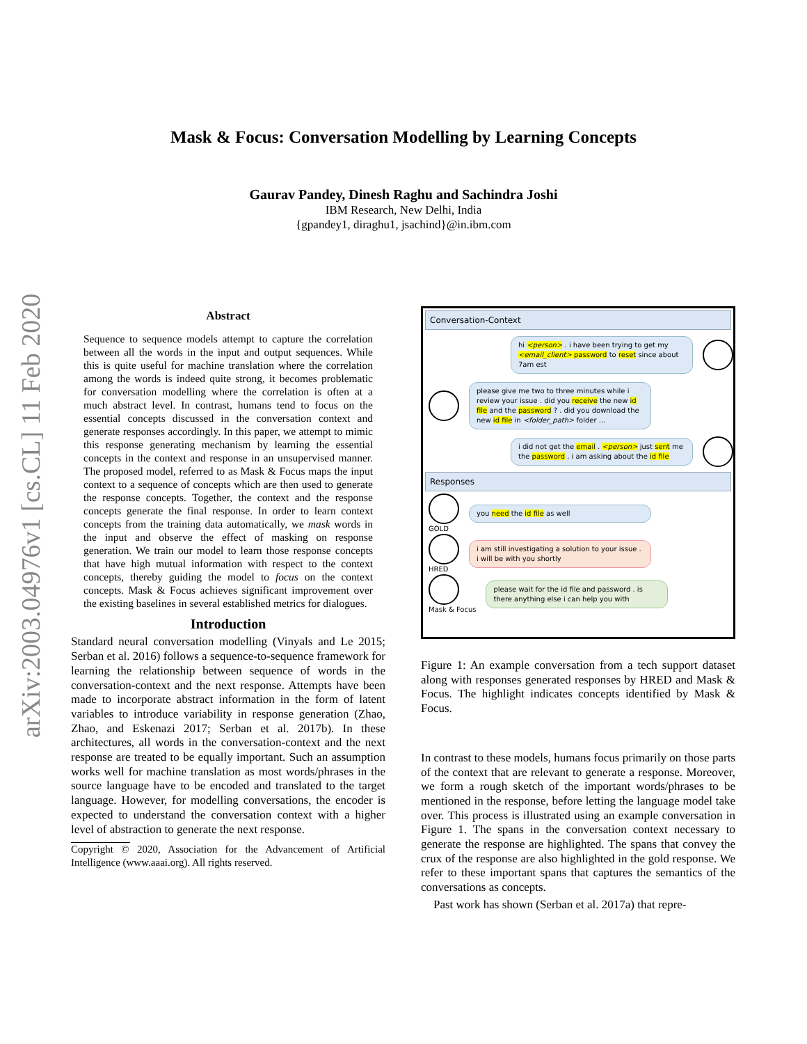arXiv:2003.04976v1 [cs.CL] 11 Feb 2020
Mask & Focus: Conversation Modelling by Learning Concepts
Gaurav Pandey, Dinesh Raghu and Sachindra Joshi
IBM Research, New Delhi, India
{gpandey1, diraghu1, jsachind}@in.ibm.com
Abstract
Sequence to sequence models attempt to capture the correlation between all the words in the input and output sequences. While this is quite useful for machine translation where the correlation among the words is indeed quite strong, it becomes problematic for conversation modelling where the correlation is often at a much abstract level. In contrast, humans tend to focus on the essential concepts discussed in the conversation context and generate responses accordingly. In this paper, we attempt to mimic this response generating mechanism by learning the essential concepts in the context and response in an unsupervised manner. The proposed model, referred to as Mask & Focus maps the input context to a sequence of concepts which are then used to generate the response concepts. Together, the context and the response concepts generate the final response. In order to learn context concepts from the training data automatically, we mask words in the input and observe the effect of masking on response generation. We train our model to learn those response concepts that have high mutual information with respect to the context concepts, thereby guiding the model to focus on the context concepts. Mask & Focus achieves significant improvement over the existing baselines in several established metrics for dialogues.
Introduction
Standard neural conversation modelling (Vinyals and Le 2015; Serban et al. 2016) follows a sequence-to-sequence framework for learning the relationship between sequence of words in the conversation-context and the next response. Attempts have been made to incorporate abstract information in the form of latent variables to introduce variability in response generation (Zhao, Zhao, and Eskenazi 2017; Serban et al. 2017b). In these architectures, all words in the conversation-context and the next response are treated to be equally important. Such an assumption works well for machine translation as most words/phrases in the source language have to be encoded and translated to the target language. However, for modelling conversations, the encoder is expected to understand the conversation context with a higher level of abstraction to generate the next response.
Copyright © 2020, Association for the Advancement of Artificial Intelligence (www.aaai.org). All rights reserved.
Conversation-Context
hi <person> . i have been trying to get my <email_client> password to reset since about 7am est
please give me two to three minutes while i review your issue . did you receive the new id file and the password ? . did you download the new id file in <folder_path> folder ...
i did not get the email . <person> just sent me the password . i am asking about the id file
Responses
GOLD
you need the id file as well
HRED
i am still investigating a solution to your issue . i will be with you shortly
Mask & Focus
please wait for the id file and password . is there anything else i can help you with
Figure 1: An example conversation from a tech support dataset along with responses generated responses by HRED and Mask & Focus. The highlight indicates concepts identified by Mask & Focus.
In contrast to these models, humans focus primarily on those parts of the context that are relevant to generate a response. Moreover, we form a rough sketch of the important words/phrases to be mentioned in the response, before letting the language model take over. This process is illustrated using an example conversation in Figure 1. The spans in the conversation context necessary to generate the response are highlighted. The spans that convey the crux of the response are also highlighted in the gold response. We refer to these important spans that captures the semantics of the conversations as concepts.
Past work has shown (Serban et al. 2017a) that repre-